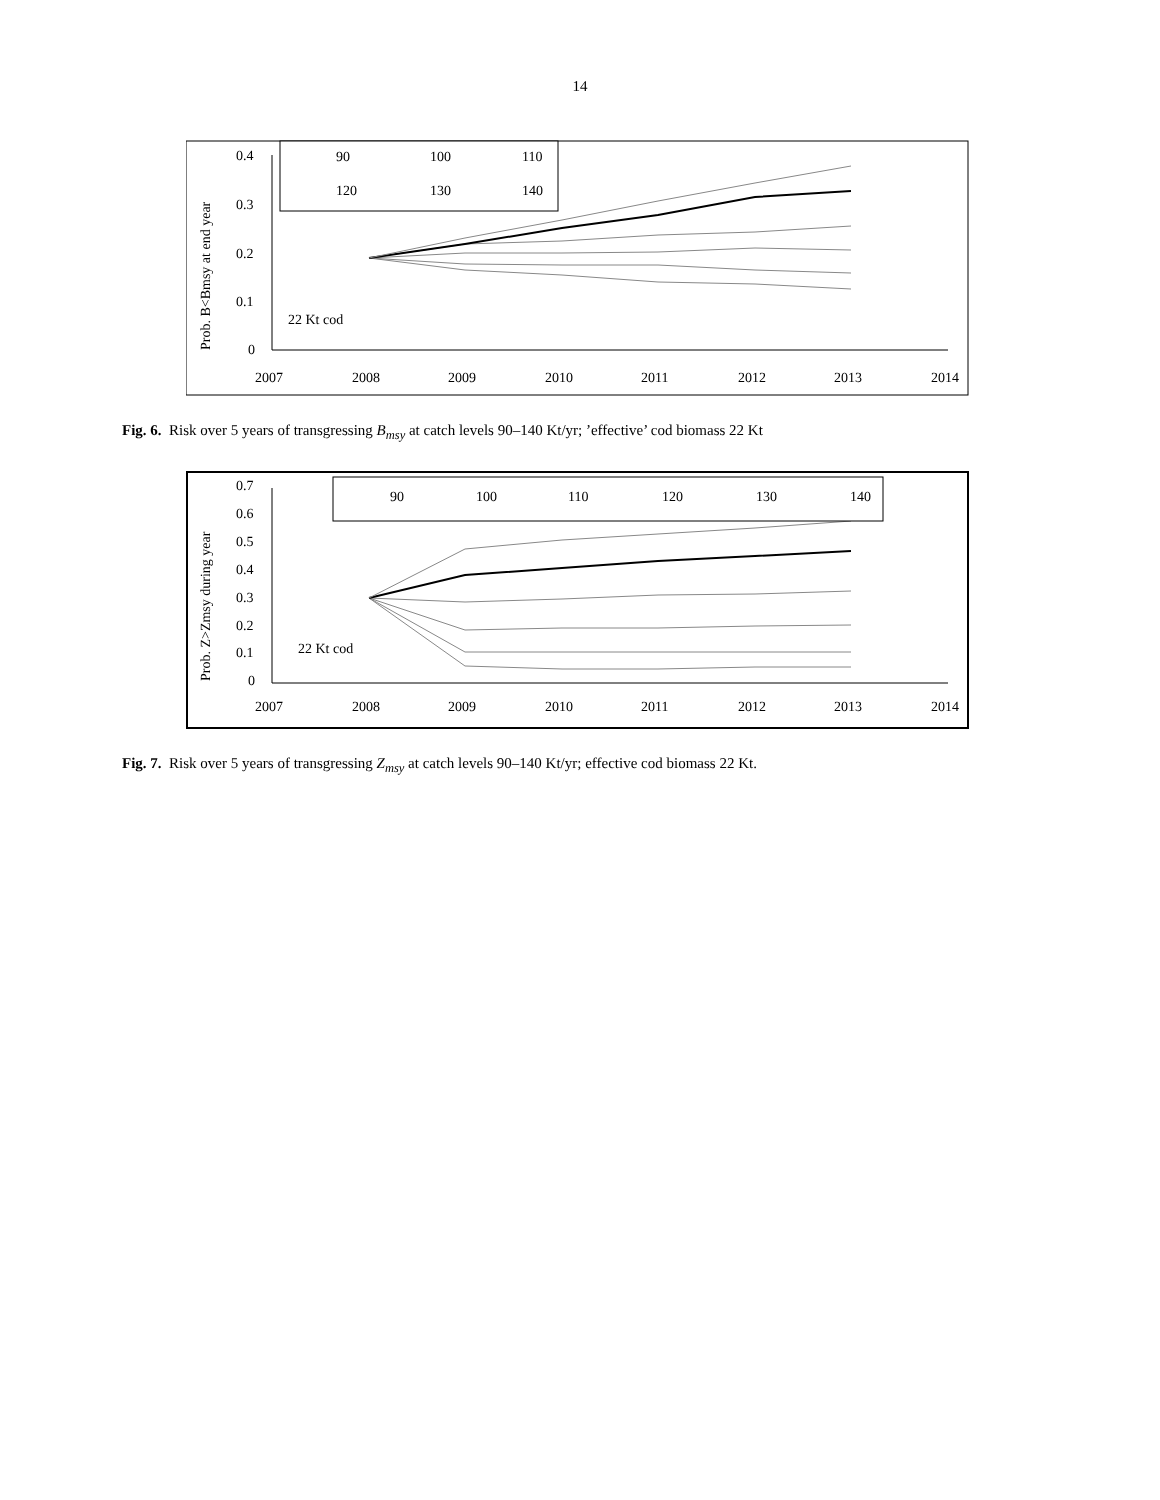14
Prob. B<Bmsy at end year
0.4
0.3
0.2
0.1
0
2007
2008
2009
2010
2011
2012
2013
2014
22 Kt cod
90
100
110
120
130
140
Fig. 6. Risk over 5 years of transgressing B<sub>msy</sub> at catch levels 90–140 Kt/yr; ’effective’ cod biomass 22 Kt
Prob. Z>Zmsy during year
0.7
0.6
0.5
0.4
0.3
0.2
0.1
0
2007
2008
2009
2010
2011
2012
2013
2014
22 Kt cod
90
100
110
120
130
140
Fig. 7. Risk over 5 years of transgressing Z<sub>msy</sub> at catch levels 90–140 Kt/yr; effective cod biomass 22 Kt.